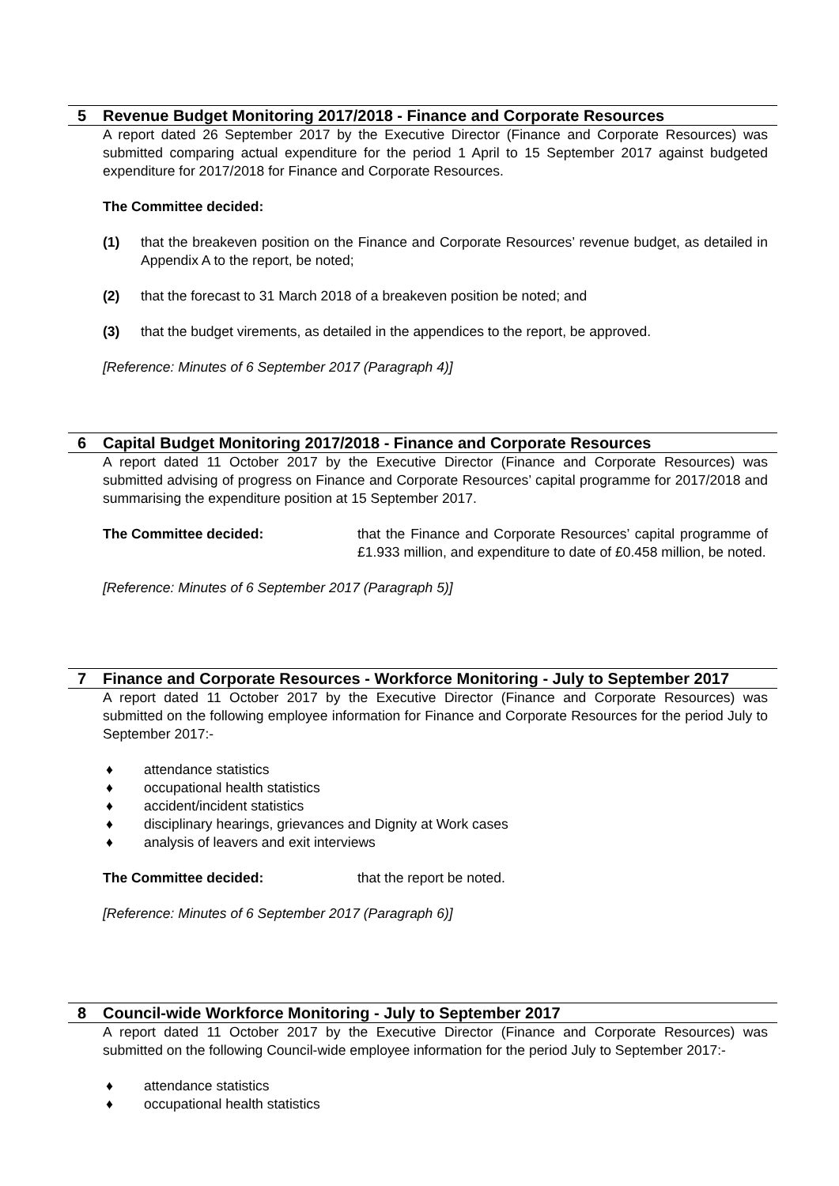5 Revenue Budget Monitoring 2017/2018 - Finance and Corporate Resources
A report dated 26 September 2017 by the Executive Director (Finance and Corporate Resources) was submitted comparing actual expenditure for the period 1 April to 15 September 2017 against budgeted expenditure for 2017/2018 for Finance and Corporate Resources.
The Committee decided:
(1) that the breakeven position on the Finance and Corporate Resources’ revenue budget, as detailed in Appendix A to the report, be noted;
(2) that the forecast to 31 March 2018 of a breakeven position be noted; and
(3) that the budget virements, as detailed in the appendices to the report, be approved.
[Reference: Minutes of 6 September 2017 (Paragraph 4)]
6 Capital Budget Monitoring 2017/2018 - Finance and Corporate Resources
A report dated 11 October 2017 by the Executive Director (Finance and Corporate Resources) was submitted advising of progress on Finance and Corporate Resources’ capital programme for 2017/2018 and summarising the expenditure position at 15 September 2017.
The Committee decided: that the Finance and Corporate Resources’ capital programme of £1.933 million, and expenditure to date of £0.458 million, be noted.
[Reference: Minutes of 6 September 2017 (Paragraph 5)]
7 Finance and Corporate Resources - Workforce Monitoring - July to September 2017
A report dated 11 October 2017 by the Executive Director (Finance and Corporate Resources) was submitted on the following employee information for Finance and Corporate Resources for the period July to September 2017:-
♦ attendance statistics
♦ occupational health statistics
♦ accident/incident statistics
♦ disciplinary hearings, grievances and Dignity at Work cases
♦ analysis of leavers and exit interviews
The Committee decided: that the report be noted.
[Reference: Minutes of 6 September 2017 (Paragraph 6)]
8 Council-wide Workforce Monitoring - July to September 2017
A report dated 11 October 2017 by the Executive Director (Finance and Corporate Resources) was submitted on the following Council-wide employee information for the period July to September 2017:-
♦ attendance statistics
♦ occupational health statistics